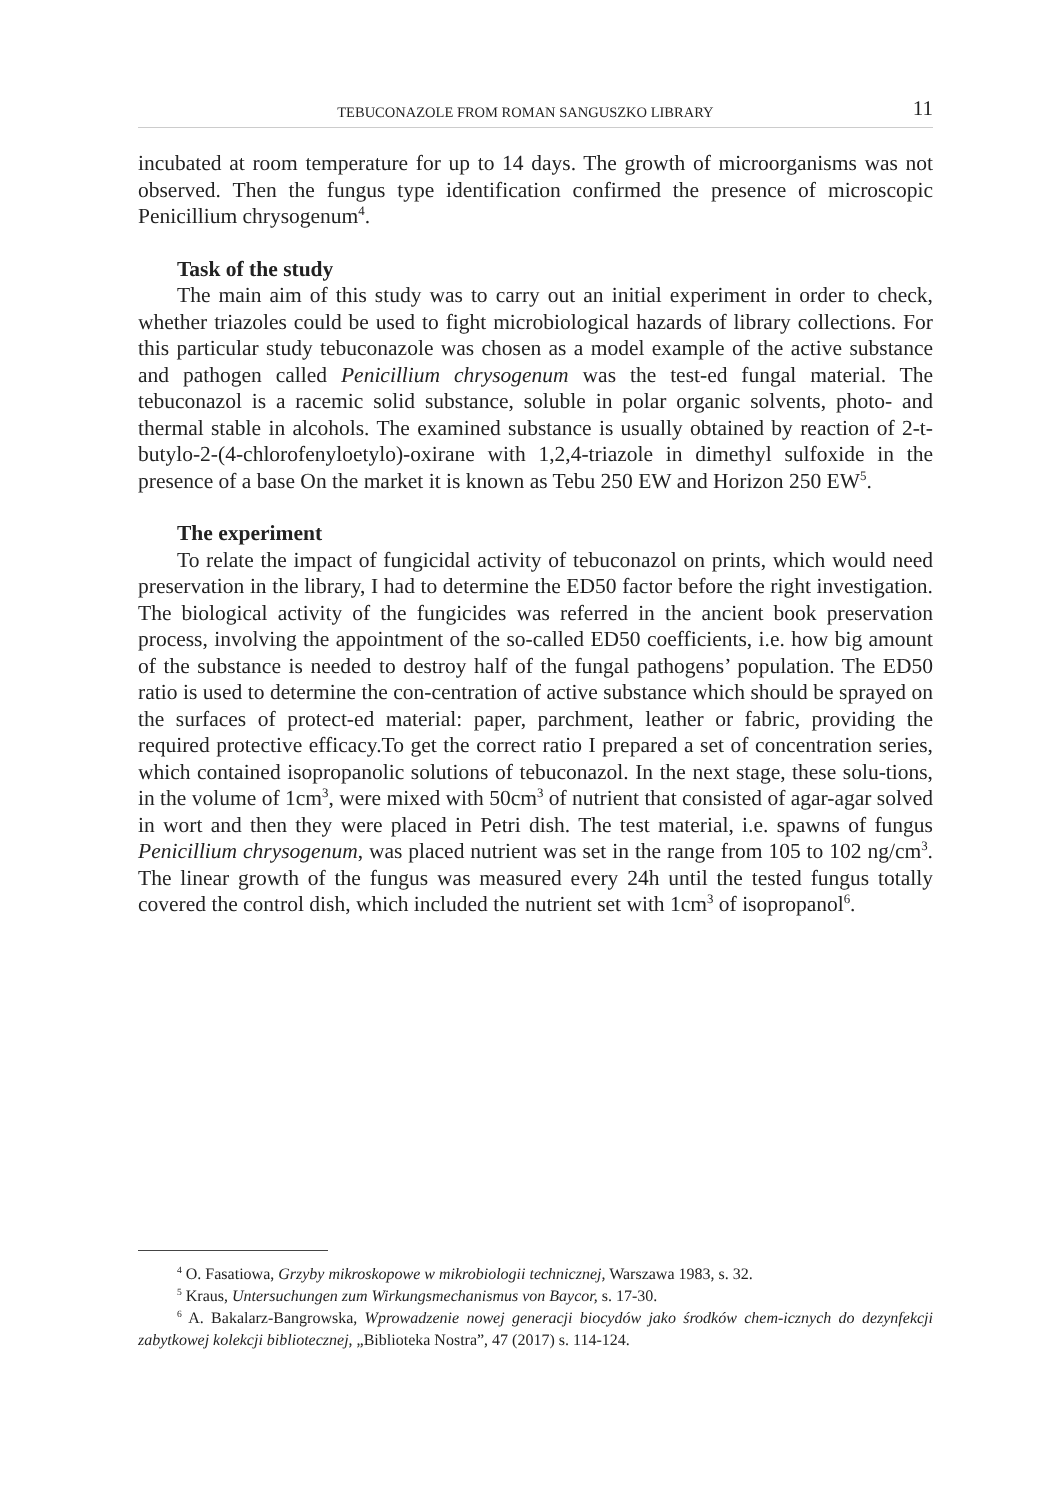TEBUCONAZOLE FROM ROMAN SANGUSZKO LIBRARY 11
incubated at room temperature for up to 14 days. The growth of microorganisms was not observed. Then the fungus type identification confirmed the presence of microscopic Penicillium chrysogenum<sup>4</sup>.
Task of the study
The main aim of this study was to carry out an initial experiment in order to check, whether triazoles could be used to fight microbiological hazards of library collections. For this particular study tebuconazole was chosen as a model example of the active substance and pathogen called Penicillium chrysogenum was the test-ed fungal material. The tebuconazol is a racemic solid substance, soluble in polar organic solvents, photo- and thermal stable in alcohols. The examined substance is usually obtained by reaction of 2-t-butylo-2-(4-chlorofenyloetylo)-oxirane with 1,2,4-triazole in dimethyl sulfoxide in the presence of a base On the market it is known as Tebu 250 EW and Horizon 250 EW<sup>5</sup>.
The experiment
To relate the impact of fungicidal activity of tebuconazol on prints, which would need preservation in the library, I had to determine the ED50 factor before the right investigation. The biological activity of the fungicides was referred in the ancient book preservation process, involving the appointment of the so-called ED50 coefficients, i.e. how big amount of the substance is needed to destroy half of the fungal pathogens’ population. The ED50 ratio is used to determine the con-centration of active substance which should be sprayed on the surfaces of protect-ed material: paper, parchment, leather or fabric, providing the required protective efficacy.To get the correct ratio I prepared a set of concentration series, which contained isopropanolic solutions of tebuconazol. In the next stage, these solu-tions, in the volume of 1cm<sup>3</sup>, were mixed with 50cm<sup>3</sup> of nutrient that consisted of agar-agar solved in wort and then they were placed in Petri dish. The test material, i.e. spawns of fungus Penicillium chrysogenum, was placed nutrient was set in the range from 105 to 102 ng/cm<sup>3</sup>. The linear growth of the fungus was measured every 24h until the tested fungus totally covered the control dish, which included the nutrient set with 1cm<sup>3</sup> of isopropanol<sup>6</sup>.
<sup>4</sup> O. Fasatiowa, Grzyby mikroskopowe w mikrobiologii technicznej, Warszawa 1983, s. 32.
<sup>5</sup> Kraus, Untersuchungen zum Wirkungsmechanismus von Baycor, s. 17-30.
<sup>6</sup> A. Bakalarz-Bangrowska, Wprowadzenie nowej generacji biocydów jako środków chem-icznych do dezynfekcji zabytkowej kolekcji bibliotecznej, „Biblioteka Nostra”, 47 (2017) s. 114-124.